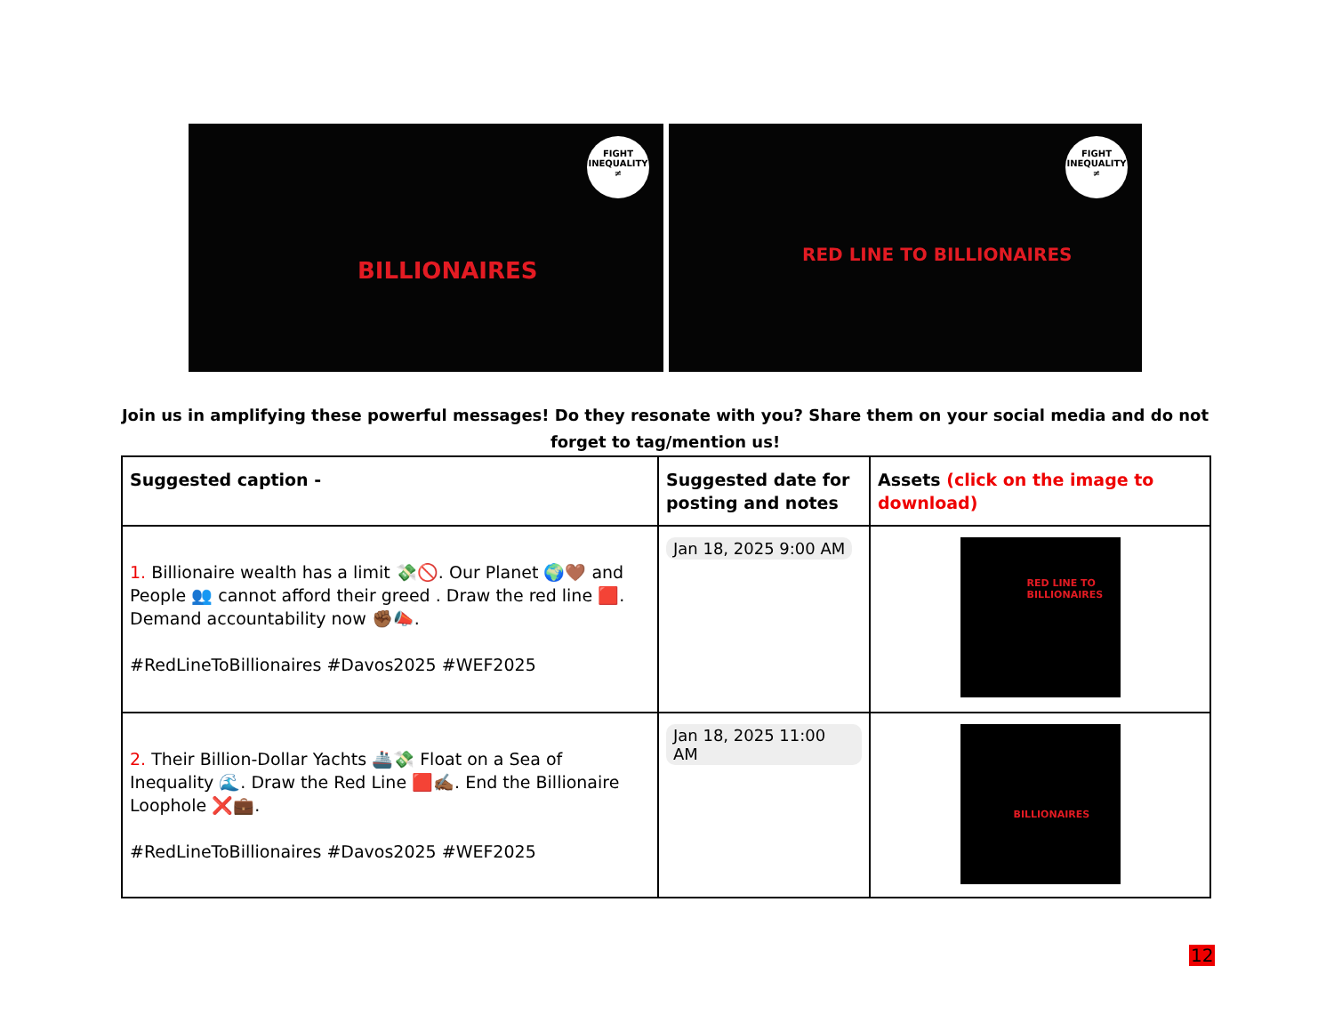FIGHT
INEQUALITY
≠
BILLIONAIRES
FIGHT
INEQUALITY
≠
RED LINE TO BILLIONAIRES
Join us in amplifying these powerful messages! Do they resonate with you? Share them on your social media and do not forget to tag/mention us!
| Suggested caption - | Suggested date for posting and notes | Assets (click on the image to download) |
| --- | --- | --- |
| 1. Billionaire wealth has a limit 💸🚫. Our Planet 🌍🤎 and People 👥 cannot afford their greed . Draw the red line 🟥. Demand accountability now ✊🏾📣. #RedLineToBillionaires #Davos2025 #WEF2025 | Jan 18, 2025 9:00 AM | RED LINE TO BILLIONAIRES |
| 2. Their Billion-Dollar Yachts 🚢💸 Float on a Sea of Inequality 🌊. Draw the Red Line 🟥✍🏾. End the Billionaire Loophole ❌💼. #RedLineToBillionaires #Davos2025 #WEF2025 | Jan 18, 2025 11:00 AM | BILLIONAIRES |
12